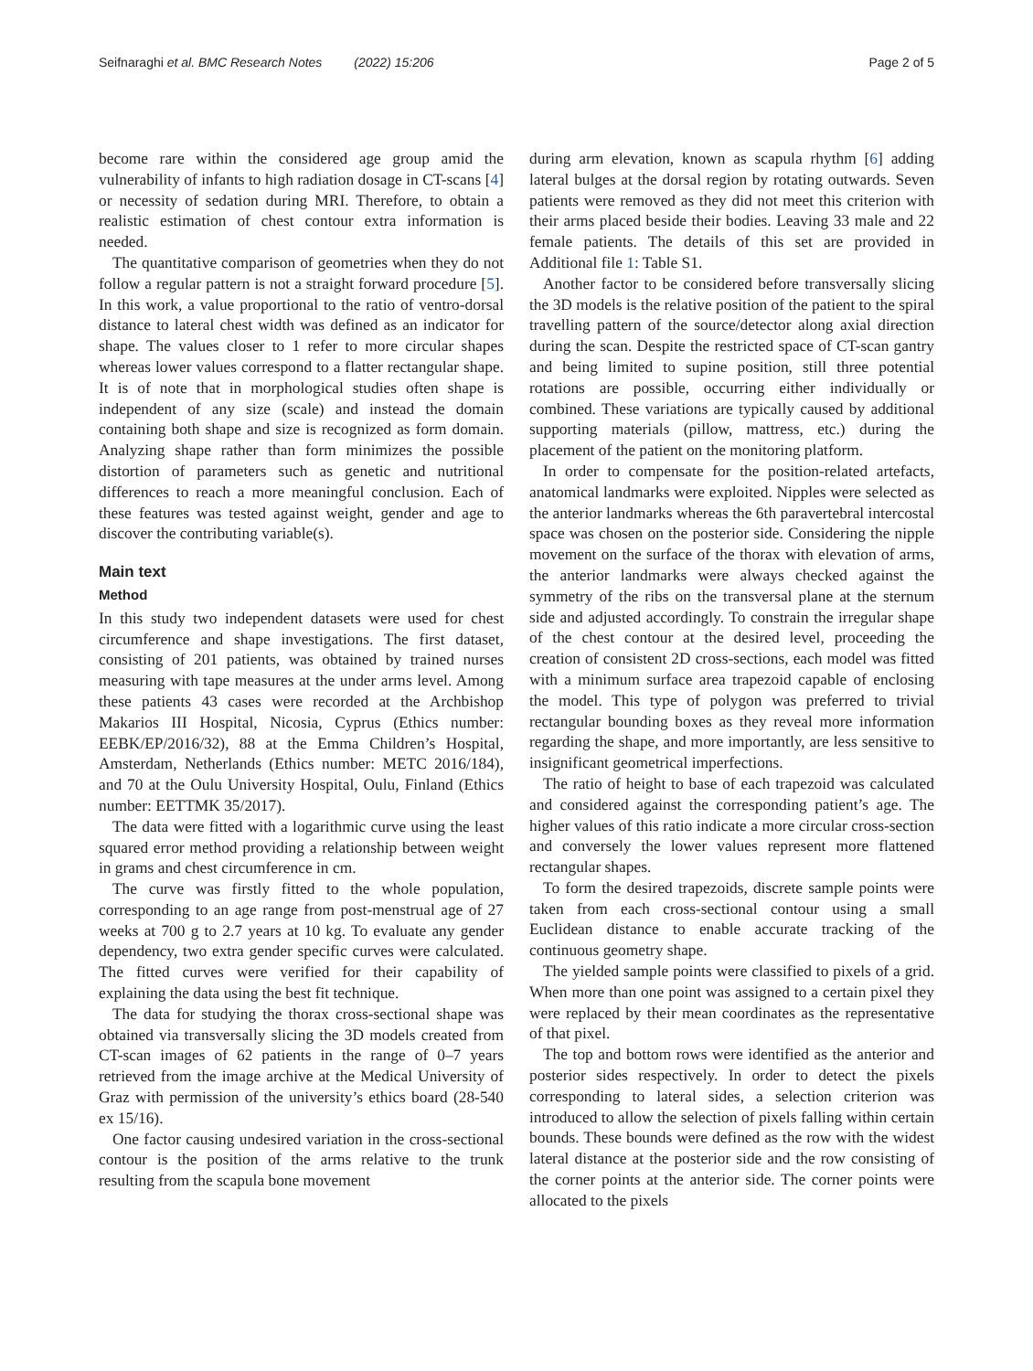Seifnaraghi et al. BMC Research Notes (2022) 15:206
Page 2 of 5
become rare within the considered age group amid the vulnerability of infants to high radiation dosage in CT-scans [4] or necessity of sedation during MRI. Therefore, to obtain a realistic estimation of chest contour extra information is needed.
The quantitative comparison of geometries when they do not follow a regular pattern is not a straight forward procedure [5]. In this work, a value proportional to the ratio of ventro-dorsal distance to lateral chest width was defined as an indicator for shape. The values closer to 1 refer to more circular shapes whereas lower values correspond to a flatter rectangular shape. It is of note that in morphological studies often shape is independent of any size (scale) and instead the domain containing both shape and size is recognized as form domain. Analyzing shape rather than form minimizes the possible distortion of parameters such as genetic and nutritional differences to reach a more meaningful conclusion. Each of these features was tested against weight, gender and age to discover the contributing variable(s).
Main text
Method
In this study two independent datasets were used for chest circumference and shape investigations. The first dataset, consisting of 201 patients, was obtained by trained nurses measuring with tape measures at the under arms level. Among these patients 43 cases were recorded at the Archbishop Makarios III Hospital, Nicosia, Cyprus (Ethics number: EEBK/EP/2016/32), 88 at the Emma Children’s Hospital, Amsterdam, Netherlands (Ethics number: METC 2016/184), and 70 at the Oulu University Hospital, Oulu, Finland (Ethics number: EETTMK 35/2017).
The data were fitted with a logarithmic curve using the least squared error method providing a relationship between weight in grams and chest circumference in cm.
The curve was firstly fitted to the whole population, corresponding to an age range from post-menstrual age of 27 weeks at 700 g to 2.7 years at 10 kg. To evaluate any gender dependency, two extra gender specific curves were calculated. The fitted curves were verified for their capability of explaining the data using the best fit technique.
The data for studying the thorax cross-sectional shape was obtained via transversally slicing the 3D models created from CT-scan images of 62 patients in the range of 0–7 years retrieved from the image archive at the Medical University of Graz with permission of the university’s ethics board (28-540 ex 15/16).
One factor causing undesired variation in the cross-sectional contour is the position of the arms relative to the trunk resulting from the scapula bone movement
during arm elevation, known as scapula rhythm [6] adding lateral bulges at the dorsal region by rotating outwards. Seven patients were removed as they did not meet this criterion with their arms placed beside their bodies. Leaving 33 male and 22 female patients. The details of this set are provided in Additional file 1: Table S1.
Another factor to be considered before transversally slicing the 3D models is the relative position of the patient to the spiral travelling pattern of the source/detector along axial direction during the scan. Despite the restricted space of CT-scan gantry and being limited to supine position, still three potential rotations are possible, occurring either individually or combined. These variations are typically caused by additional supporting materials (pillow, mattress, etc.) during the placement of the patient on the monitoring platform.
In order to compensate for the position-related artefacts, anatomical landmarks were exploited. Nipples were selected as the anterior landmarks whereas the 6th paravertebral intercostal space was chosen on the posterior side. Considering the nipple movement on the surface of the thorax with elevation of arms, the anterior landmarks were always checked against the symmetry of the ribs on the transversal plane at the sternum side and adjusted accordingly. To constrain the irregular shape of the chest contour at the desired level, proceeding the creation of consistent 2D cross-sections, each model was fitted with a minimum surface area trapezoid capable of enclosing the model. This type of polygon was preferred to trivial rectangular bounding boxes as they reveal more information regarding the shape, and more importantly, are less sensitive to insignificant geometrical imperfections.
The ratio of height to base of each trapezoid was calculated and considered against the corresponding patient’s age. The higher values of this ratio indicate a more circular cross-section and conversely the lower values represent more flattened rectangular shapes.
To form the desired trapezoids, discrete sample points were taken from each cross-sectional contour using a small Euclidean distance to enable accurate tracking of the continuous geometry shape.
The yielded sample points were classified to pixels of a grid. When more than one point was assigned to a certain pixel they were replaced by their mean coordinates as the representative of that pixel.
The top and bottom rows were identified as the anterior and posterior sides respectively. In order to detect the pixels corresponding to lateral sides, a selection criterion was introduced to allow the selection of pixels falling within certain bounds. These bounds were defined as the row with the widest lateral distance at the posterior side and the row consisting of the corner points at the anterior side. The corner points were allocated to the pixels